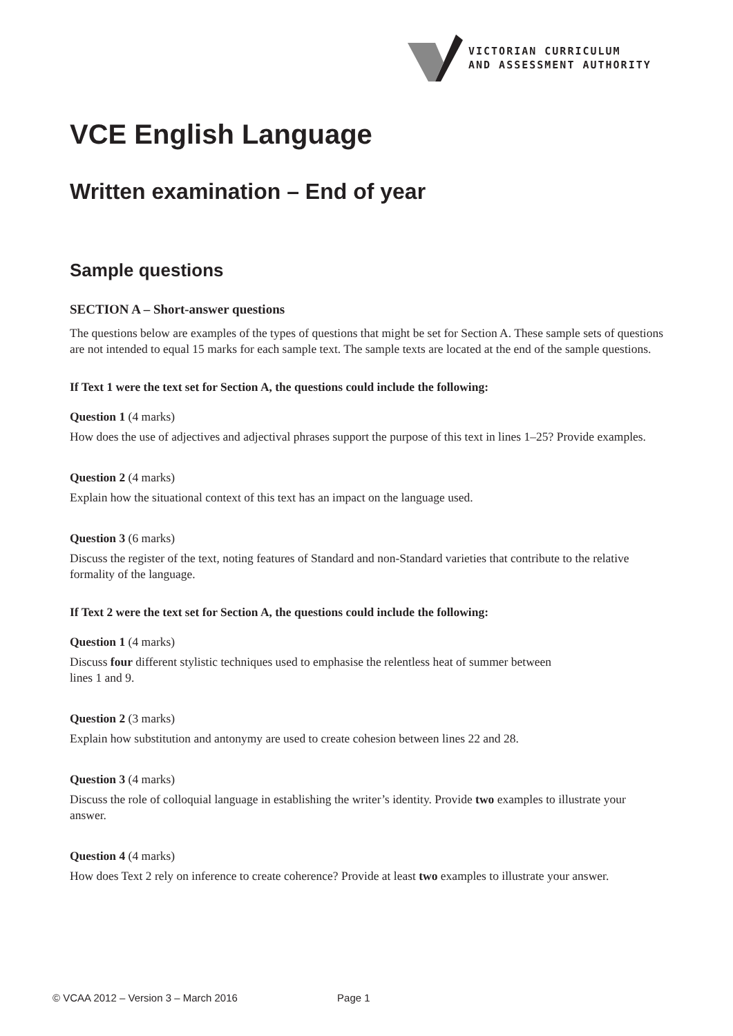VICTORIAN CURRICULUM
AND ASSESSMENT AUTHORITY
VCE English Language
Written examination – End of year
Sample questions
SECTION A – Short-answer questions
The questions below are examples of the types of questions that might be set for Section A. These sample sets of questions are not intended to equal 15 marks for each sample text. The sample texts are located at the end of the sample questions.
If Text 1 were the text set for Section A, the questions could include the following:
Question 1 (4 marks)
How does the use of adjectives and adjectival phrases support the purpose of this text in lines 1–25? Provide examples.
Question 2 (4 marks)
Explain how the situational context of this text has an impact on the language used.
Question 3 (6 marks)
Discuss the register of the text, noting features of Standard and non-Standard varieties that contribute to the relative formality of the language.
If Text 2 were the text set for Section A, the questions could include the following:
Question 1 (4 marks)
Discuss four different stylistic techniques used to emphasise the relentless heat of summer between
lines 1 and 9.
Question 2 (3 marks)
Explain how substitution and antonymy are used to create cohesion between lines 22 and 28.
Question 3 (4 marks)
Discuss the role of colloquial language in establishing the writer’s identity. Provide two examples to illustrate your answer.
Question 4 (4 marks)
How does Text 2 rely on inference to create coherence? Provide at least two examples to illustrate your answer.
© VCAA 2012 – Version 3 – March 2016 Page 1